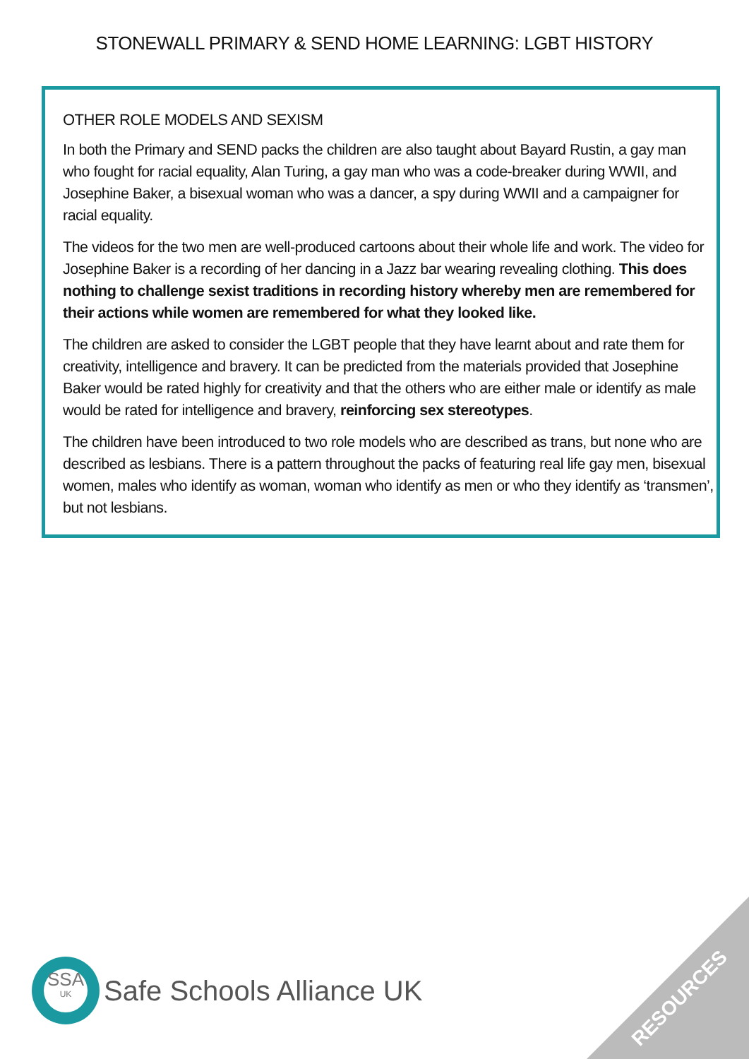STONEWALL PRIMARY & SEND HOME LEARNING: LGBT HISTORY
OTHER ROLE MODELS AND SEXISM
In both the Primary and SEND packs the children are also taught about Bayard Rustin, a gay man who fought for racial equality, Alan Turing, a gay man who was a code-breaker during WWII, and Josephine Baker, a bisexual woman who was a dancer, a spy during WWII and a campaigner for racial equality.
The videos for the two men are well-produced cartoons about their whole life and work. The video for Josephine Baker is a recording of her dancing in a Jazz bar wearing revealing clothing. This does nothing to challenge sexist traditions in recording history whereby men are remembered for their actions while women are remembered for what they looked like.
The children are asked to consider the LGBT people that they have learnt about and rate them for creativity, intelligence and bravery. It can be predicted from the materials provided that Josephine Baker would be rated highly for creativity and that the others who are either male or identify as male would be rated for intelligence and bravery, reinforcing sex stereotypes.
The children have been introduced to two role models who are described as trans, but none who are described as lesbians. There is a pattern throughout the packs of featuring real life gay men, bisexual women, males who identify as woman, woman who identify as men or who they identify as ‘transmen’, but not lesbians.
SSA
UK
Safe Schools Alliance UK
RESOURCES